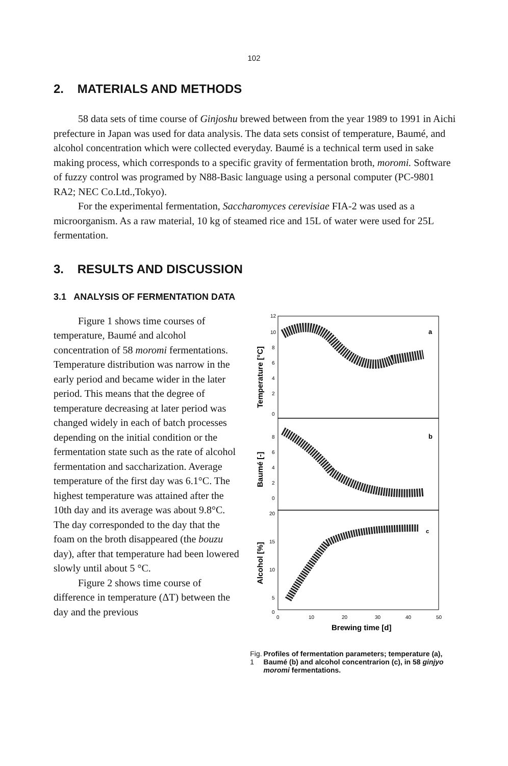102
2. MATERIALS AND METHODS
58 data sets of time course of Ginjoshu brewed between from the year 1989 to 1991 in Aichi prefecture in Japan was used for data analysis. The data sets consist of temperature, Baumé, and alcohol concentration which were collected everyday. Baumé is a technical term used in sake making process, which corresponds to a specific gravity of fermentation broth, moromi. Software of fuzzy control was programed by N88-Basic language using a personal computer (PC-9801 RA2; NEC Co.Ltd.,Tokyo).
For the experimental fermentation, Saccharomyces cerevisiae FIA-2 was used as a microorganism. As a raw material, 10 kg of steamed rice and 15L of water were used for 25L fermentation.
3. RESULTS AND DISCUSSION
3.1 ANALYSIS OF FERMENTATION DATA
Figure 1 shows time courses of temperature, Baumé and alcohol concentration of 58 moromi fermentations. Temperature distribution was narrow in the early period and became wider in the later period. This means that the degree of temperature decreasing at later period was changed widely in each of batch processes depending on the initial condition or the fermentation state such as the rate of alcohol fermentation and saccharization. Average temperature of the first day was 6.1°C. The highest temperature was attained after the 10th day and its average was about 9.8°C. The day corresponded to the day that the foam on the broth disappeared (the bouzu day), after that temperature had been lowered slowly until about 5 °C.
Figure 2 shows time course of difference in temperature (ΔT) between the day and the previous
12
10
8
6
4
2
0
8
6
4
2
0
20
15
10
5
0
0
10
20
30
40
50
a
b
c
Temperature [°C]
Baumé [-]
Alcohol [%]
Brewing time [d]
Fig. 1 Profiles of fermentation parameters; temperature (a), Baumé (b) and alcohol concentrarion (c), in 58 ginjyo moromi fermentations.